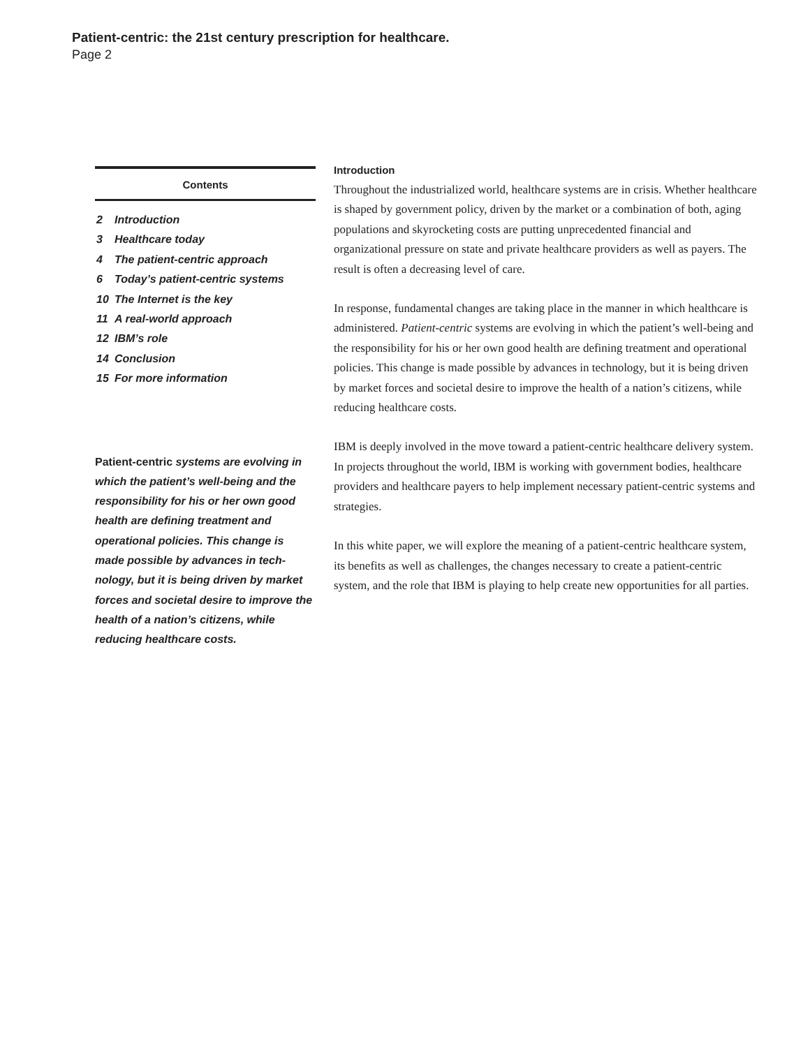Patient-centric: the 21st century prescription for healthcare.
Page 2
Contents
2 Introduction
3 Healthcare today
4 The patient-centric approach
6 Today’s patient-centric systems
10 The Internet is the key
11 A real-world approach
12 IBM’s role
14 Conclusion
15 For more information
Patient-centric systems are evolving in which the patient’s well-being and the responsibility for his or her own good health are defining treatment and operational policies. This change is made possible by advances in tech-nology, but it is being driven by market forces and societal desire to improve the health of a nation’s citizens, while reducing healthcare costs.
Introduction
Throughout the industrialized world, healthcare systems are in crisis. Whether healthcare is shaped by government policy, driven by the market or a combination of both, aging populations and skyrocketing costs are putting unprecedented financial and organizational pressure on state and private healthcare providers as well as payers. The result is often a decreasing level of care.
In response, fundamental changes are taking place in the manner in which healthcare is administered. Patient-centric systems are evolving in which the patient’s well-being and the responsibility for his or her own good health are defining treatment and operational policies. This change is made possible by advances in technology, but it is being driven by market forces and societal desire to improve the health of a nation’s citizens, while reducing healthcare costs.
IBM is deeply involved in the move toward a patient-centric healthcare delivery system. In projects throughout the world, IBM is working with government bodies, healthcare providers and healthcare payers to help implement necessary patient-centric systems and strategies.
In this white paper, we will explore the meaning of a patient-centric healthcare system, its benefits as well as challenges, the changes necessary to create a patient-centric system, and the role that IBM is playing to help create new opportunities for all parties.